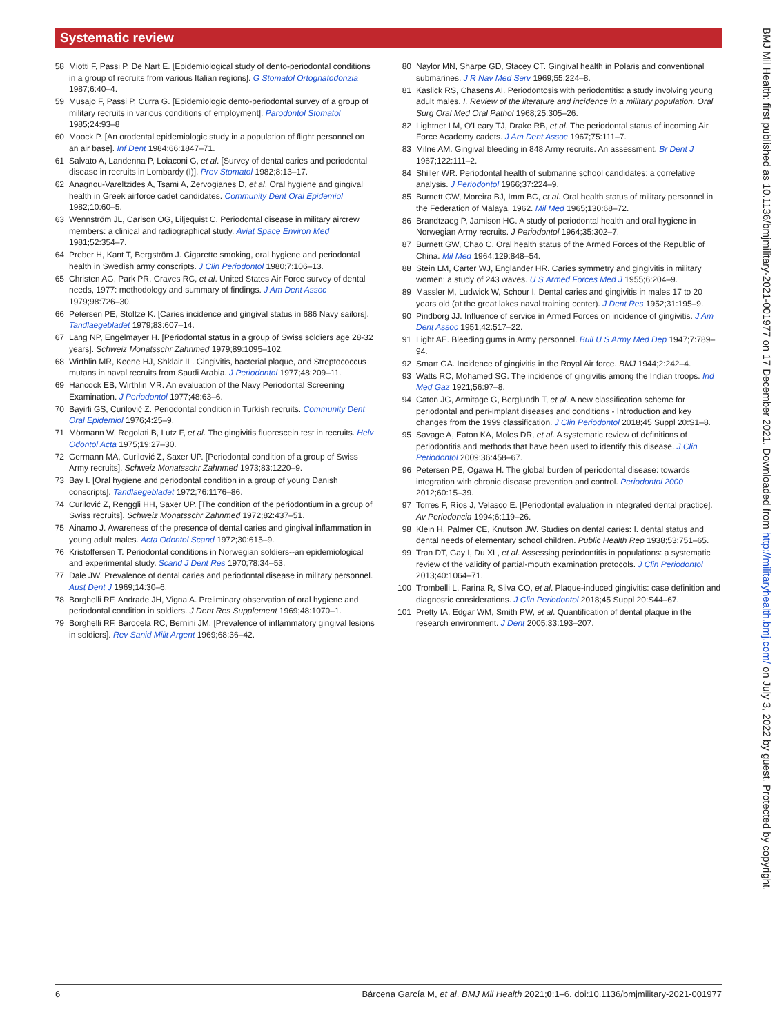Systematic review
58 Miotti F, Passi P, De Nart E. [Epidemiological study of dento-periodontal conditions in a group of recruits from various Italian regions]. G Stomatol Ortognatodonzia 1987;6:40–4.
59 Musajo F, Passi P, Curra G. [Epidemiologic dento-periodontal survey of a group of military recruits in various conditions of employment]. Parodontol Stomatol 1985;24:93–8
60 Moock P. [An orodental epidemiologic study in a population of flight personnel on an air base]. Inf Dent 1984;66:1847–71.
61 Salvato A, Landenna P, Loiaconi G, et al. [Survey of dental caries and periodontal disease in recruits in Lombardy (I)]. Prev Stomatol 1982;8:13–17.
62 Anagnou-Vareltzides A, Tsami A, Zervogianes D, et al. Oral hygiene and gingival health in Greek airforce cadet candidates. Community Dent Oral Epidemiol 1982;10:60–5.
63 Wennström JL, Carlson OG, Liljequist C. Periodontal disease in military aircrew members: a clinical and radiographical study. Aviat Space Environ Med 1981;52:354–7.
64 Preber H, Kant T, Bergström J. Cigarette smoking, oral hygiene and periodontal health in Swedish army conscripts. J Clin Periodontol 1980;7:106–13.
65 Christen AG, Park PR, Graves RC, et al. United States Air Force survey of dental needs, 1977: methodology and summary of findings. J Am Dent Assoc 1979;98:726–30.
66 Petersen PE, Stoltze K. [Caries incidence and gingival status in 686 Navy sailors]. Tandlaegebladet 1979;83:607–14.
67 Lang NP, Engelmayer H. [Periodontal status in a group of Swiss soldiers age 28-32 years]. Schweiz Monatsschr Zahnmed 1979;89:1095–102.
68 Wirthlin MR, Keene HJ, Shklair IL. Gingivitis, bacterial plaque, and Streptococcus mutans in naval recruits from Saudi Arabia. J Periodontol 1977;48:209–11.
69 Hancock EB, Wirthlin MR. An evaluation of the Navy Periodontal Screening Examination. J Periodontol 1977;48:63–6.
70 Bayirli GS, Curilović Z. Periodontal condition in Turkish recruits. Community Dent Oral Epidemiol 1976;4:25–9.
71 Mörmann W, Regolati B, Lutz F, et al. The gingivitis fluorescein test in recruits. Helv Odontol Acta 1975;19:27–30.
72 Germann MA, Curilović Z, Saxer UP. [Periodontal condition of a group of Swiss Army recruits]. Schweiz Monatsschr Zahnmed 1973;83:1220–9.
73 Bay I. [Oral hygiene and periodontal condition in a group of young Danish conscripts]. Tandlaegebladet 1972;76:1176–86.
74 Curilović Z, Renggli HH, Saxer UP. [The condition of the periodontium in a group of Swiss recruits]. Schweiz Monatsschr Zahnmed 1972;82:437–51.
75 Ainamo J. Awareness of the presence of dental caries and gingival inflammation in young adult males. Acta Odontol Scand 1972;30:615–9.
76 Kristoffersen T. Periodontal conditions in Norwegian soldiers--an epidemiological and experimental study. Scand J Dent Res 1970;78:34–53.
77 Dale JW. Prevalence of dental caries and periodontal disease in military personnel. Aust Dent J 1969;14:30–6.
78 Borghelli RF, Andrade JH, Vigna A. Preliminary observation of oral hygiene and periodontal condition in soldiers. J Dent Res Supplement 1969;48:1070–1.
79 Borghelli RF, Barocela RC, Bernini JM. [Prevalence of inflammatory gingival lesions in soldiers]. Rev Sanid Milit Argent 1969;68:36–42.
80 Naylor MN, Sharpe GD, Stacey CT. Gingival health in Polaris and conventional submarines. J R Nav Med Serv 1969;55:224–8.
81 Kaslick RS, Chasens AI. Periodontosis with periodontitis: a study involving young adult males. I. Review of the literature and incidence in a military population. Oral Surg Oral Med Oral Pathol 1968;25:305–26.
82 Lightner LM, O’Leary TJ, Drake RB, et al. The periodontal status of incoming Air Force Academy cadets. J Am Dent Assoc 1967;75:111–7.
83 Milne AM. Gingival bleeding in 848 Army recruits. An assessment. Br Dent J 1967;122:111–2.
84 Shiller WR. Periodontal health of submarine school candidates: a correlative analysis. J Periodontol 1966;37:224–9.
85 Burnett GW, Moreira BJ, Imm BC, et al. Oral health status of military personnel in the Federation of Malaya, 1962. Mil Med 1965;130:68–72.
86 Brandtzaeg P, Jamison HC. A study of periodontal health and oral hygiene in Norwegian Army recruits. J Periodontol 1964;35:302–7.
87 Burnett GW, Chao C. Oral health status of the Armed Forces of the Republic of China. Mil Med 1964;129:848–54.
88 Stein LM, Carter WJ, Englander HR. Caries symmetry and gingivitis in military women; a study of 243 waves. U S Armed Forces Med J 1955;6:204–9.
89 Massler M, Ludwick W, Schour I. Dental caries and gingivitis in males 17 to 20 years old (at the great lakes naval training center). J Dent Res 1952;31:195–9.
90 Pindborg JJ. Influence of service in Armed Forces on incidence of gingivitis. J Am Dent Assoc 1951;42:517–22.
91 Light AE. Bleeding gums in Army personnel. Bull U S Army Med Dep 1947;7:789–94.
92 Smart GA. Incidence of gingivitis in the Royal Air force. BMJ 1944;2:242–4.
93 Watts RC, Mohamed SG. The incidence of gingivitis among the Indian troops. Ind Med Gaz 1921;56:97–8.
94 Caton JG, Armitage G, Berglundh T, et al. A new classification scheme for periodontal and peri-implant diseases and conditions - Introduction and key changes from the 1999 classification. J Clin Periodontol 2018;45 Suppl 20:S1–8.
95 Savage A, Eaton KA, Moles DR, et al. A systematic review of definitions of periodontitis and methods that have been used to identify this disease. J Clin Periodontol 2009;36:458–67.
96 Petersen PE, Ogawa H. The global burden of periodontal disease: towards integration with chronic disease prevention and control. Periodontol 2000 2012;60:15–39.
97 Torres F, Ríos J, Velasco E. [Periodontal evaluation in integrated dental practice]. Av Periodoncia 1994;6:119–26.
98 Klein H, Palmer CE, Knutson JW. Studies on dental caries: I. dental status and dental needs of elementary school children. Public Health Rep 1938;53:751–65.
99 Tran DT, Gay I, Du XL, et al. Assessing periodontitis in populations: a systematic review of the validity of partial-mouth examination protocols. J Clin Periodontol 2013;40:1064–71.
100 Trombelli L, Farina R, Silva CO, et al. Plaque-induced gingivitis: case definition and diagnostic considerations. J Clin Periodontol 2018;45 Suppl 20:S44–67.
101 Pretty IA, Edgar WM, Smith PW, et al. Quantification of dental plaque in the research environment. J Dent 2005;33:193–207.
BMJ Mil Health: first published as 10.1136/bmjmilitary-2021-001977 on 17 December 2021. Downloaded from http://militaryhealth.bmj.com/ on July 3, 2022 by guest. Protected by copyright.
6 Bárcena García M, et al. BMJ Mil Health 2021;0:1–6. doi:10.1136/bmjmilitary-2021-001977